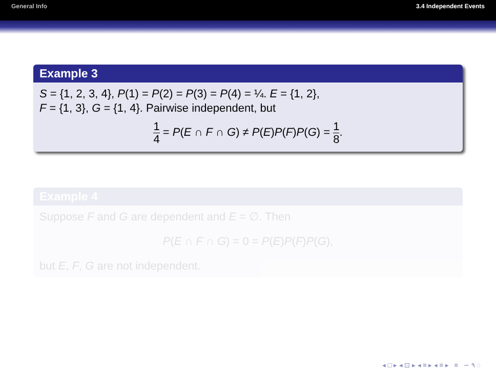General Info 3.4 Independent Events
Example 3
S = {1, 2, 3, 4}, P(1) = P(2) = P(3) = P(4) = ¼. E = {1, 2},
F = {1, 3}, G = {1, 4}. Pairwise independent, but
1 4 = P(E ∩ F ∩ G) ≠ P(E)P(F)P(G) = 1 8.
Example 4
Suppose F and G are dependent and E = ∅. Then
P(E ∩ F ∩ G) = 0 = P(E)P(F)P(G),
but E, F, G are not independent.
◂ □ ▸ ◂ ⊡ ▸ ◂ ≡ ▸ ◂ ≡ ▸ ≡ ∽ ۹ ◌